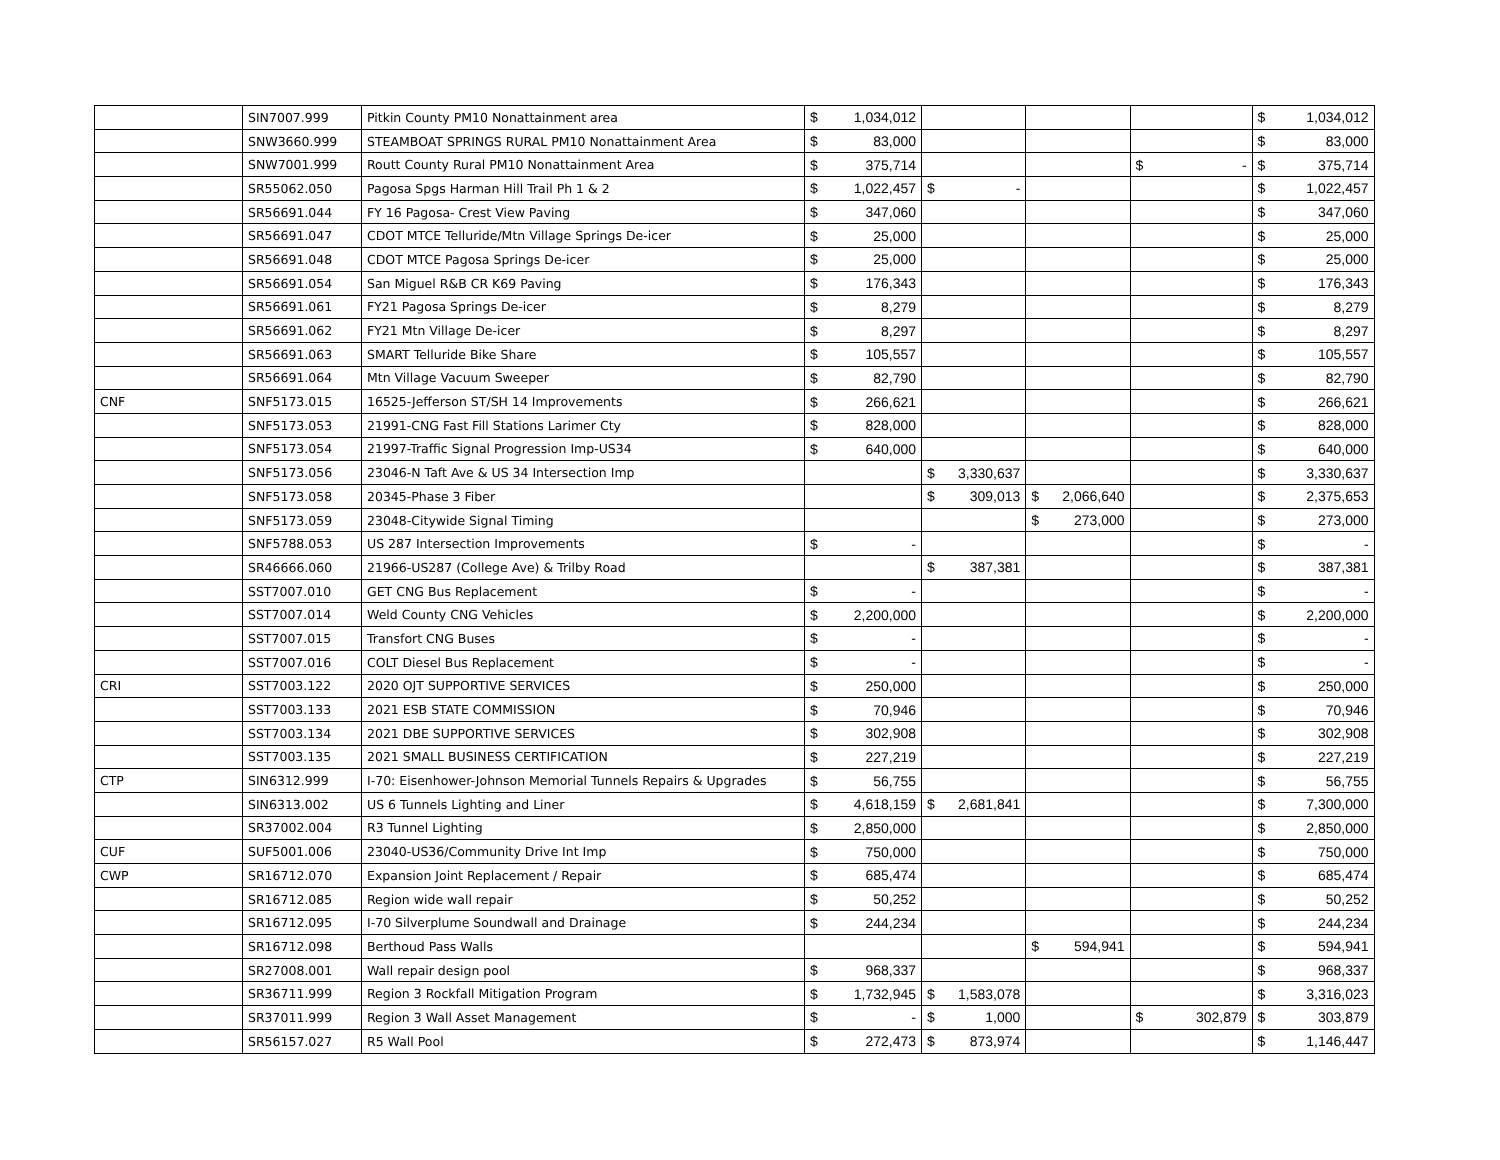| | SIN7007.999 | Pitkin County PM10 Nonattainment area | $ | 1,034,012 | | | | | | | $ | 1,034,012 |
| | SNW3660.999 | STEAMBOAT SPRINGS RURAL PM10 Nonattainment Area | $ | 83,000 | | | | | | | $ | 83,000 |
| | SNW7001.999 | Routt County Rural PM10 Nonattainment Area | $ | 375,714 | | | | | $ | - | $ | 375,714 |
| | SR55062.050 | Pagosa Spgs Harman Hill Trail Ph 1 & 2 | $ | 1,022,457 | $ | - | | | | | $ | 1,022,457 |
| | SR56691.044 | FY 16 Pagosa- Crest View Paving | $ | 347,060 | | | | | | | $ | 347,060 |
| | SR56691.047 | CDOT MTCE Telluride/Mtn Village Springs De-icer | $ | 25,000 | | | | | | | $ | 25,000 |
| | SR56691.048 | CDOT MTCE Pagosa Springs De-icer | $ | 25,000 | | | | | | | $ | 25,000 |
| | SR56691.054 | San Miguel R&B CR K69 Paving | $ | 176,343 | | | | | | | $ | 176,343 |
| | SR56691.061 | FY21 Pagosa Springs De-icer | $ | 8,279 | | | | | | | $ | 8,279 |
| | SR56691.062 | FY21 Mtn Village De-icer | $ | 8,297 | | | | | | | $ | 8,297 |
| | SR56691.063 | SMART Telluride Bike Share | $ | 105,557 | | | | | | | $ | 105,557 |
| | SR56691.064 | Mtn Village Vacuum Sweeper | $ | 82,790 | | | | | | | $ | 82,790 |
| CNF | SNF5173.015 | 16525-Jefferson ST/SH 14 Improvements | $ | 266,621 | | | | | | | $ | 266,621 |
| | SNF5173.053 | 21991-CNG Fast Fill Stations Larimer Cty | $ | 828,000 | | | | | | | $ | 828,000 |
| | SNF5173.054 | 21997-Traffic Signal Progression Imp-US34 | $ | 640,000 | | | | | | | $ | 640,000 |
| | SNF5173.056 | 23046-N Taft Ave & US 34 Intersection Imp | | | $ | 3,330,637 | | | | | $ | 3,330,637 |
| | SNF5173.058 | 20345-Phase 3 Fiber | | | $ | 309,013 | $ | 2,066,640 | | | $ | 2,375,653 |
| | SNF5173.059 | 23048-Citywide Signal Timing | | | | | $ | 273,000 | | | $ | 273,000 |
| | SNF5788.053 | US 287 Intersection Improvements | $ | - | | | | | | | $ | - |
| | SR46666.060 | 21966-US287 (College Ave) & Trilby Road | | | $ | 387,381 | | | | | $ | 387,381 |
| | SST7007.010 | GET CNG Bus Replacement | $ | - | | | | | | | $ | - |
| | SST7007.014 | Weld County CNG Vehicles | $ | 2,200,000 | | | | | | | $ | 2,200,000 |
| | SST7007.015 | Transfort CNG Buses | $ | - | | | | | | | $ | - |
| | SST7007.016 | COLT Diesel Bus Replacement | $ | - | | | | | | | $ | - |
| CRI | SST7003.122 | 2020 OJT SUPPORTIVE SERVICES | $ | 250,000 | | | | | | | $ | 250,000 |
| | SST7003.133 | 2021 ESB STATE COMMISSION | $ | 70,946 | | | | | | | $ | 70,946 |
| | SST7003.134 | 2021 DBE SUPPORTIVE SERVICES | $ | 302,908 | | | | | | | $ | 302,908 |
| | SST7003.135 | 2021 SMALL BUSINESS CERTIFICATION | $ | 227,219 | | | | | | | $ | 227,219 |
| CTP | SIN6312.999 | I-70: Eisenhower-Johnson Memorial Tunnels Repairs & Upgrades | $ | 56,755 | | | | | | | $ | 56,755 |
| | SIN6313.002 | US 6 Tunnels Lighting and Liner | $ | 4,618,159 | $ | 2,681,841 | | | | | $ | 7,300,000 |
| | SR37002.004 | R3 Tunnel Lighting | $ | 2,850,000 | | | | | | | $ | 2,850,000 |
| CUF | SUF5001.006 | 23040-US36/Community Drive Int Imp | $ | 750,000 | | | | | | | $ | 750,000 |
| CWP | SR16712.070 | Expansion Joint Replacement / Repair | $ | 685,474 | | | | | | | $ | 685,474 |
| | SR16712.085 | Region wide wall repair | $ | 50,252 | | | | | | | $ | 50,252 |
| | SR16712.095 | I-70 Silverplume Soundwall and Drainage | $ | 244,234 | | | | | | | $ | 244,234 |
| | SR16712.098 | Berthoud Pass Walls | | | | | $ | 594,941 | | | $ | 594,941 |
| | SR27008.001 | Wall repair design pool | $ | 968,337 | | | | | | | $ | 968,337 |
| | SR36711.999 | Region 3 Rockfall Mitigation Program | $ | 1,732,945 | $ | 1,583,078 | | | | | $ | 3,316,023 |
| | SR37011.999 | Region 3 Wall Asset Management | $ | - | $ | 1,000 | | | $ | 302,879 | $ | 303,879 |
| | SR56157.027 | R5 Wall Pool | $ | 272,473 | $ | 873,974 | | | | | $ | 1,146,447 |